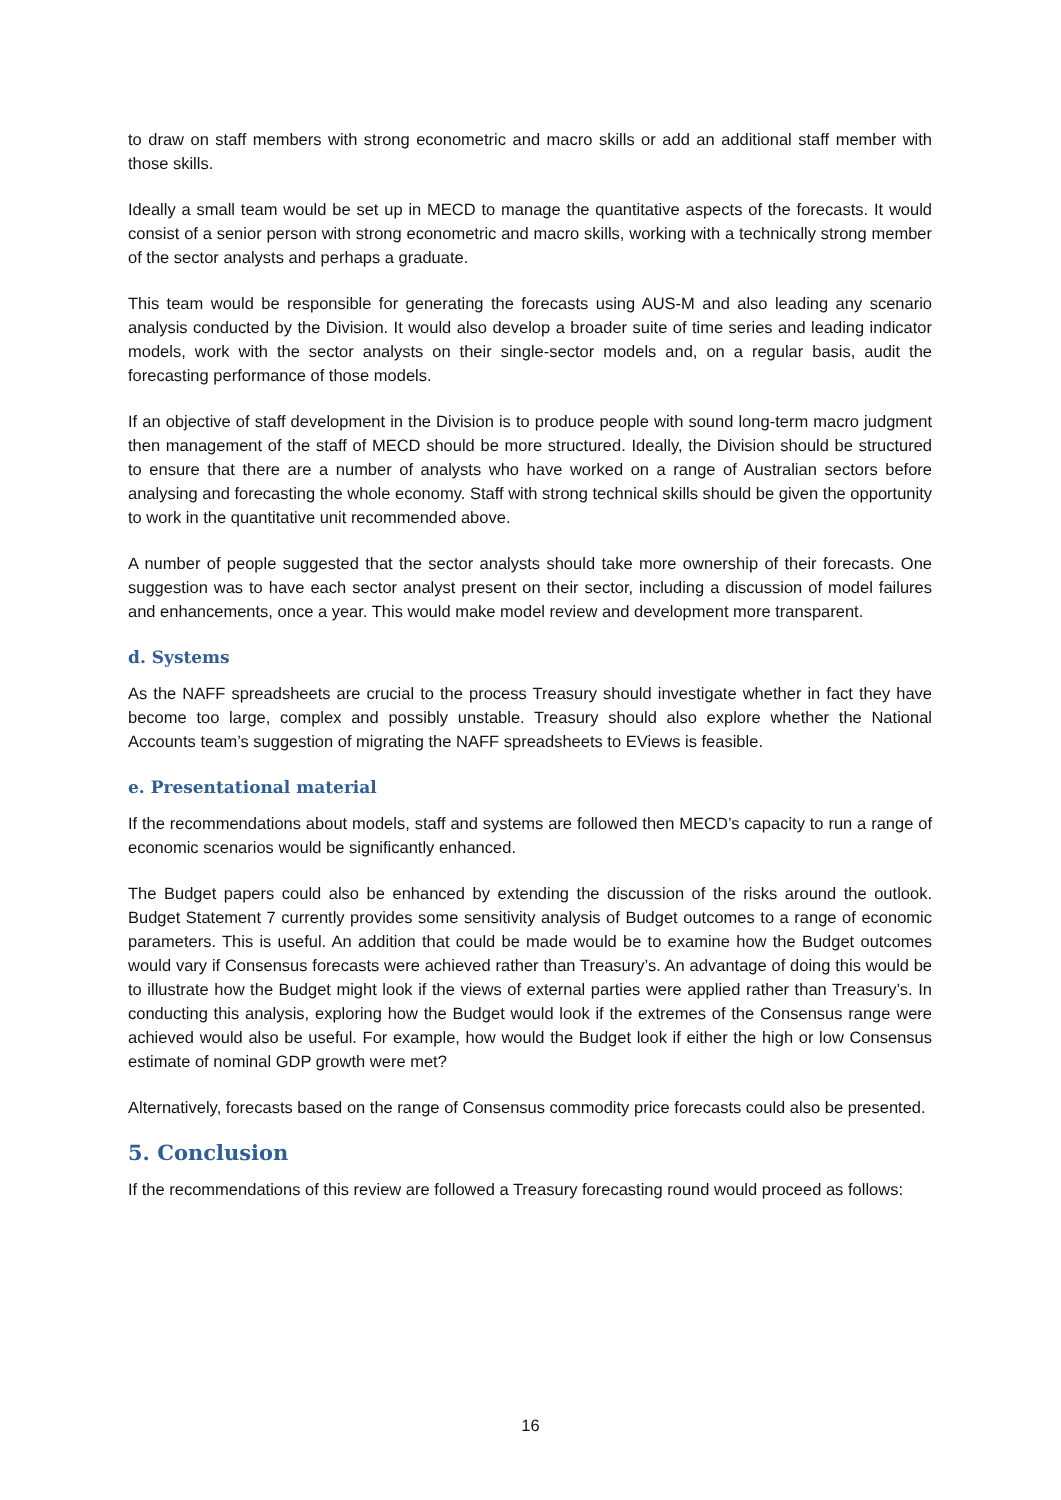to draw on staff members with strong econometric and macro skills or add an additional staff member with those skills.
Ideally a small team would be set up in MECD to manage the quantitative aspects of the forecasts. It would consist of a senior person with strong econometric and macro skills, working with a technically strong member of the sector analysts and perhaps a graduate.
This team would be responsible for generating the forecasts using AUS-M and also leading any scenario analysis conducted by the Division. It would also develop a broader suite of time series and leading indicator models, work with the sector analysts on their single-sector models and, on a regular basis, audit the forecasting performance of those models.
If an objective of staff development in the Division is to produce people with sound long-term macro judgment then management of the staff of MECD should be more structured. Ideally, the Division should be structured to ensure that there are a number of analysts who have worked on a range of Australian sectors before analysing and forecasting the whole economy. Staff with strong technical skills should be given the opportunity to work in the quantitative unit recommended above.
A number of people suggested that the sector analysts should take more ownership of their forecasts. One suggestion was to have each sector analyst present on their sector, including a discussion of model failures and enhancements, once a year. This would make model review and development more transparent.
d. Systems
As the NAFF spreadsheets are crucial to the process Treasury should investigate whether in fact they have become too large, complex and possibly unstable. Treasury should also explore whether the National Accounts team’s suggestion of migrating the NAFF spreadsheets to EViews is feasible.
e. Presentational material
If the recommendations about models, staff and systems are followed then MECD’s capacity to run a range of economic scenarios would be significantly enhanced.
The Budget papers could also be enhanced by extending the discussion of the risks around the outlook. Budget Statement 7 currently provides some sensitivity analysis of Budget outcomes to a range of economic parameters. This is useful. An addition that could be made would be to examine how the Budget outcomes would vary if Consensus forecasts were achieved rather than Treasury’s. An advantage of doing this would be to illustrate how the Budget might look if the views of external parties were applied rather than Treasury’s. In conducting this analysis, exploring how the Budget would look if the extremes of the Consensus range were achieved would also be useful. For example, how would the Budget look if either the high or low Consensus estimate of nominal GDP growth were met?
Alternatively, forecasts based on the range of Consensus commodity price forecasts could also be presented.
5. Conclusion
If the recommendations of this review are followed a Treasury forecasting round would proceed as follows:
16